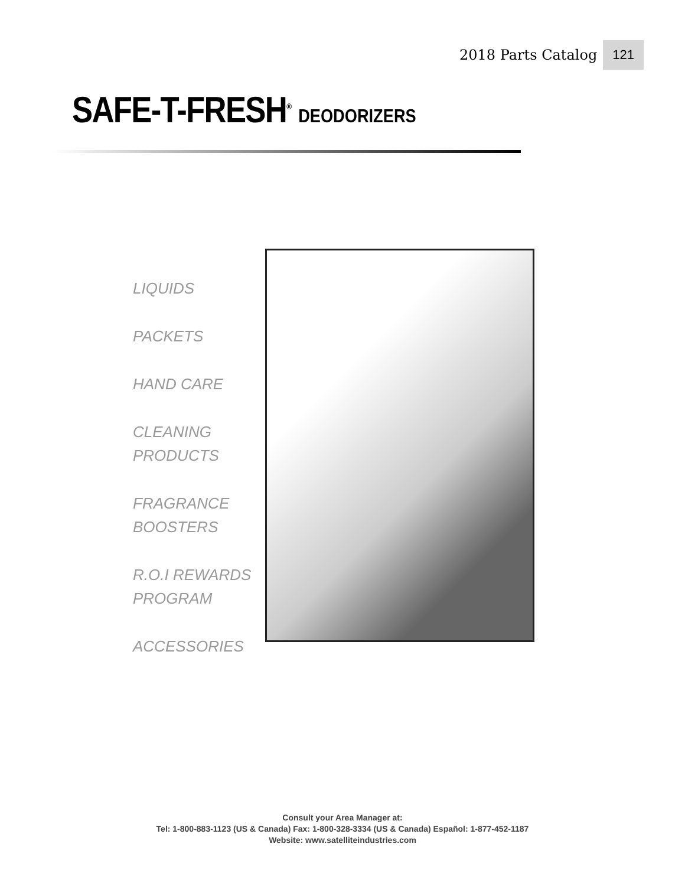2018 Parts Catalog 121
SAFE-T-FRESH<sup>®</sup> DEODORIZERS
LIQUIDS
PACKETS
HAND CARE
CLEANING
PRODUCTS
FRAGRANCE
BOOSTERS
R.O.I REWARDS
PROGRAM
ACCESSORIES
Consult your Area Manager at:
Tel: 1-800-883-1123 (US & Canada) Fax: 1-800-328-3334 (US & Canada) Español: 1-877-452-1187
Website: www.satelliteindustries.com